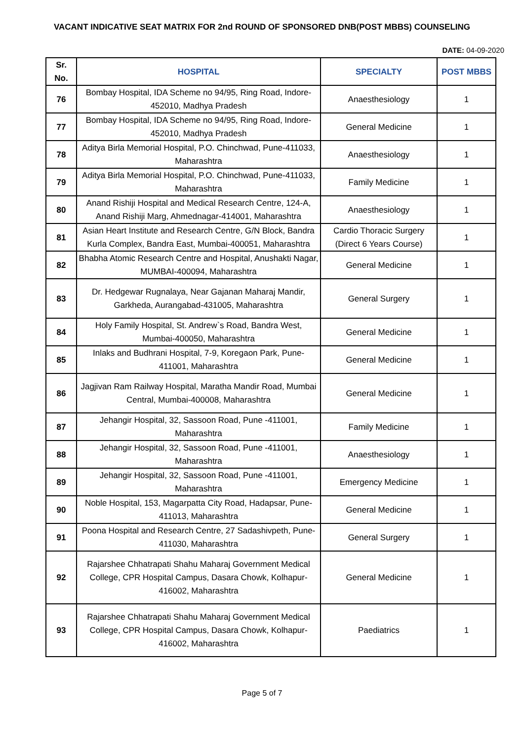VACANT INDICATIVE SEAT MATRIX FOR 2nd ROUND OF SPONSORED DNB(POST MBBS) COUNSELING
DATE: 04-09-2020
| Sr. No. | HOSPITAL | SPECIALTY | POST MBBS |
| --- | --- | --- | --- |
| 76 | Bombay Hospital, IDA Scheme no 94/95, Ring Road, Indore-452010, Madhya Pradesh | Anaesthesiology | 1 |
| 77 | Bombay Hospital, IDA Scheme no 94/95, Ring Road, Indore-452010, Madhya Pradesh | General Medicine | 1 |
| 78 | Aditya Birla Memorial Hospital, P.O. Chinchwad, Pune-411033, Maharashtra | Anaesthesiology | 1 |
| 79 | Aditya Birla Memorial Hospital, P.O. Chinchwad, Pune-411033, Maharashtra | Family Medicine | 1 |
| 80 | Anand Rishiji Hospital and Medical Research Centre, 124-A, Anand Rishiji Marg, Ahmednagar-414001, Maharashtra | Anaesthesiology | 1 |
| 81 | Asian Heart Institute and Research Centre, G/N Block, Bandra Kurla Complex, Bandra East, Mumbai-400051, Maharashtra | Cardio Thoracic Surgery (Direct 6 Years Course) | 1 |
| 82 | Bhabha Atomic Research Centre and Hospital, Anushakti Nagar, MUMBAI-400094, Maharashtra | General Medicine | 1 |
| 83 | Dr. Hedgewar Rugnalaya, Near Gajanan Maharaj Mandir, Garkheda, Aurangabad-431005, Maharashtra | General Surgery | 1 |
| 84 | Holy Family Hospital, St. Andrew`s Road, Bandra West, Mumbai-400050, Maharashtra | General Medicine | 1 |
| 85 | Inlaks and Budhrani Hospital, 7-9, Koregaon Park, Pune-411001, Maharashtra | General Medicine | 1 |
| 86 | Jagjivan Ram Railway Hospital, Maratha Mandir Road, Mumbai Central, Mumbai-400008, Maharashtra | General Medicine | 1 |
| 87 | Jehangir Hospital, 32, Sassoon Road, Pune -411001, Maharashtra | Family Medicine | 1 |
| 88 | Jehangir Hospital, 32, Sassoon Road, Pune -411001, Maharashtra | Anaesthesiology | 1 |
| 89 | Jehangir Hospital, 32, Sassoon Road, Pune -411001, Maharashtra | Emergency Medicine | 1 |
| 90 | Noble Hospital, 153, Magarpatta City Road, Hadapsar, Pune-411013, Maharashtra | General Medicine | 1 |
| 91 | Poona Hospital and Research Centre, 27 Sadashivpeth, Pune-411030, Maharashtra | General Surgery | 1 |
| 92 | Rajarshee Chhatrapati Shahu Maharaj Government Medical College, CPR Hospital Campus, Dasara Chowk, Kolhapur-416002, Maharashtra | General Medicine | 1 |
| 93 | Rajarshee Chhatrapati Shahu Maharaj Government Medical College, CPR Hospital Campus, Dasara Chowk, Kolhapur-416002, Maharashtra | Paediatrics | 1 |
Page 5 of 7